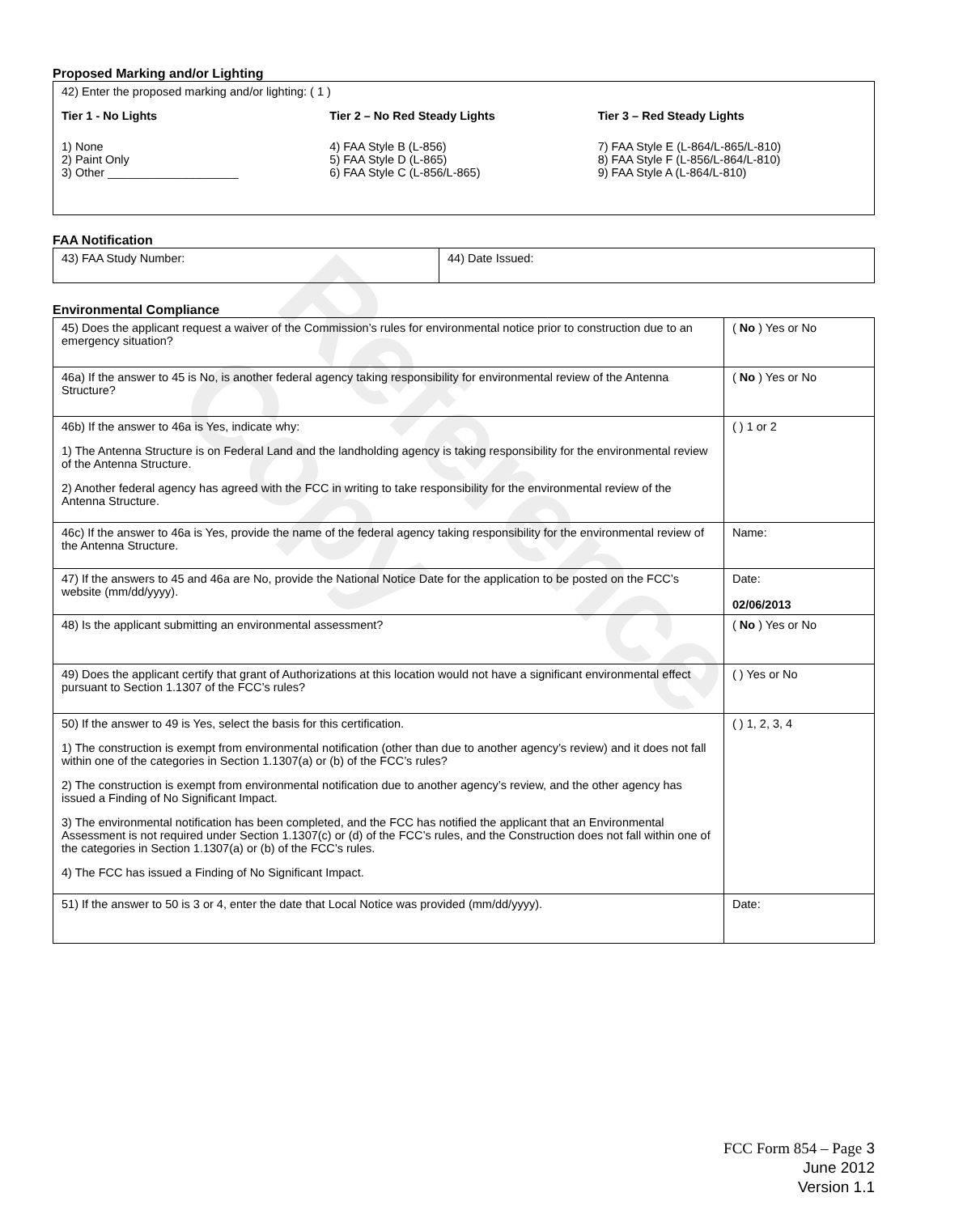Reference Copy
Proposed Marking and/or Lighting
42) Enter the proposed marking and/or lighting: ( 1 )
Tier 1 - No Lights
1) None
2) Paint Only
3) Other ____________________
Tier 2 – No Red Steady Lights
4) FAA Style B (L-856)
5) FAA Style D (L-865)
6) FAA Style C (L-856/L-865)
Tier 3 – Red Steady Lights
7) FAA Style E (L-864/L-865/L-810)
8) FAA Style F (L-856/L-864/L-810)
9) FAA Style A (L-864/L-810)
FAA Notification
| 43) FAA Study Number: | 44) Date Issued: |
Environmental Compliance
| 45) Does the applicant request a waiver of the Commission’s rules for environmental notice prior to construction due to an emergency situation? | ( No ) Yes or No |
| 46a) If the answer to 45 is No, is another federal agency taking responsibility for environmental review of the Antenna Structure? | ( No ) Yes or No |
| 46b) If the answer to 46a is Yes, indicate why: 1) The Antenna Structure is on Federal Land and the landholding agency is taking responsibility for the environmental review of the Antenna Structure. 2) Another federal agency has agreed with the FCC in writing to take responsibility for the environmental review of the Antenna Structure. | ( ) 1 or 2 |
| 46c) If the answer to 46a is Yes, provide the name of the federal agency taking responsibility for the environmental review of the Antenna Structure. | Name: |
| 47) If the answers to 45 and 46a are No, provide the National Notice Date for the application to be posted on the FCC’s website (mm/dd/yyyy). | Date: 02/06/2013 |
| 48) Is the applicant submitting an environmental assessment? | ( No ) Yes or No |
| 49) Does the applicant certify that grant of Authorizations at this location would not have a significant environmental effect pursuant to Section 1.1307 of the FCC’s rules? | ( ) Yes or No |
| 50) If the answer to 49 is Yes, select the basis for this certification. 1) The construction is exempt from environmental notification (other than due to another agency’s review) and it does not fall within one of the categories in Section 1.1307(a) or (b) of the FCC’s rules? 2) The construction is exempt from environmental notification due to another agency’s review, and the other agency has issued a Finding of No Significant Impact. 3) The environmental notification has been completed, and the FCC has notified the applicant that an Environmental Assessment is not required under Section 1.1307(c) or (d) of the FCC’s rules, and the Construction does not fall within one of the categories in Section 1.1307(a) or (b) of the FCC’s rules. 4) The FCC has issued a Finding of No Significant Impact. | ( ) 1, 2, 3, 4 |
| 51) If the answer to 50 is 3 or 4, enter the date that Local Notice was provided (mm/dd/yyyy). | Date: |
FCC Form 854 – Page 3
June 2012
Version 1.1